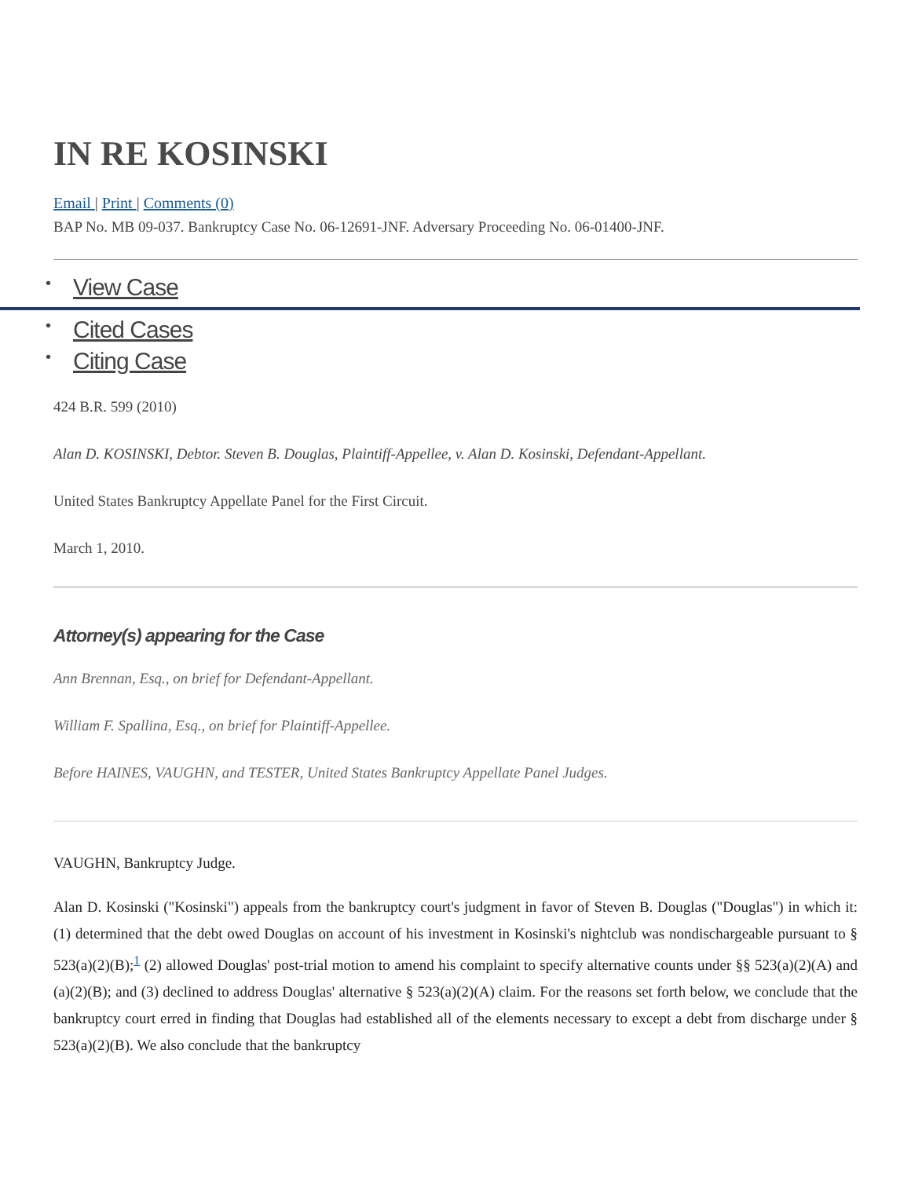IN RE KOSINSKI
Email | Print | Comments (0)
BAP No. MB 09-037. Bankruptcy Case No. 06-12691-JNF. Adversary Proceeding No. 06-01400-JNF.
• View Case
• Cited Cases
• Citing Case
424 B.R. 599 (2010)
Alan D. KOSINSKI, Debtor. Steven B. Douglas, Plaintiff-Appellee, v. Alan D. Kosinski, Defendant-Appellant.
United States Bankruptcy Appellate Panel for the First Circuit.
March 1, 2010.
Attorney(s) appearing for the Case
Ann Brennan, Esq., on brief for Defendant-Appellant.
William F. Spallina, Esq., on brief for Plaintiff-Appellee.
Before HAINES, VAUGHN, and TESTER, United States Bankruptcy Appellate Panel Judges.
VAUGHN, Bankruptcy Judge.
Alan D. Kosinski ("Kosinski") appeals from the bankruptcy court's judgment in favor of Steven B. Douglas ("Douglas") in which it: (1) determined that the debt owed Douglas on account of his investment in Kosinski's nightclub was nondischargeable pursuant to § 523(a)(2)(B);<sup>1</sup> (2) allowed Douglas' post-trial motion to amend his complaint to specify alternative counts under §§ 523(a)(2)(A) and (a)(2)(B); and (3) declined to address Douglas' alternative § 523(a)(2)(A) claim. For the reasons set forth below, we conclude that the bankruptcy court erred in finding that Douglas had established all of the elements necessary to except a debt from discharge under § 523(a)(2)(B). We also conclude that the bankruptcy